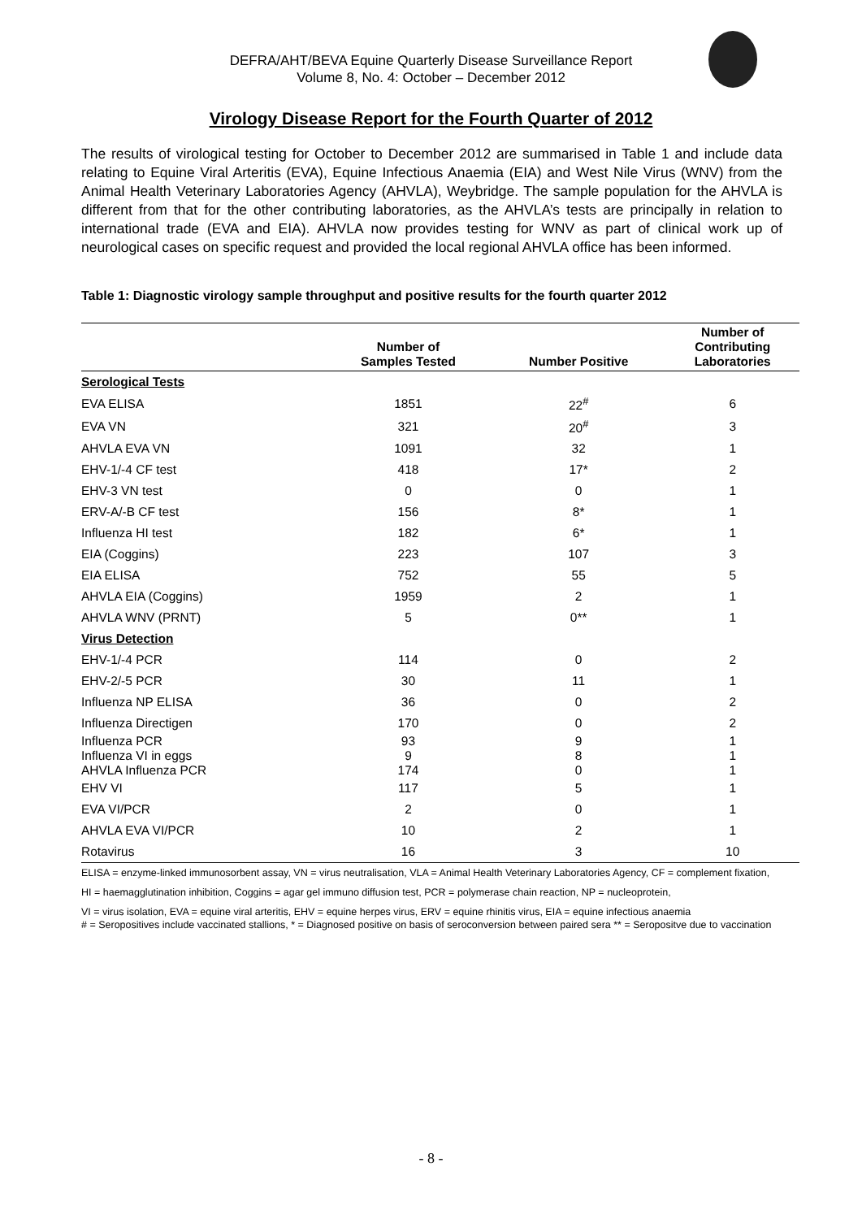DEFRA/AHT/BEVA Equine Quarterly Disease Surveillance Report
Volume 8, No. 4: October – December 2012
Virology Disease Report for the Fourth Quarter of 2012
The results of virological testing for October to December 2012 are summarised in Table 1 and include data relating to Equine Viral Arteritis (EVA), Equine Infectious Anaemia (EIA) and West Nile Virus (WNV) from the Animal Health Veterinary Laboratories Agency (AHVLA), Weybridge. The sample population for the AHVLA is different from that for the other contributing laboratories, as the AHVLA’s tests are principally in relation to international trade (EVA and EIA). AHVLA now provides testing for WNV as part of clinical work up of neurological cases on specific request and provided the local regional AHVLA office has been informed.
Table 1: Diagnostic virology sample throughput and positive results for the fourth quarter 2012
| | Number of Samples Tested | Number Positive | Number of Contributing Laboratories |
| --- | --- | --- | --- |
| Serological Tests | | | |
| EVA ELISA | 1851 | 22<sup>#</sup> | 6 |
| EVA VN | 321 | 20<sup>#</sup> | 3 |
| AHVLA EVA VN | 1091 | 32 | 1 |
| EHV-1/-4 CF test | 418 | 17* | 2 |
| EHV-3 VN test | 0 | 0 | 1 |
| ERV-A/-B CF test | 156 | 8* | 1 |
| Influenza HI test | 182 | 6* | 1 |
| EIA (Coggins) | 223 | 107 | 3 |
| EIA ELISA | 752 | 55 | 5 |
| AHVLA EIA (Coggins) | 1959 | 2 | 1 |
| AHVLA WNV (PRNT) | 5 | 0** | 1 |
| Virus Detection | | | |
| EHV-1/-4 PCR | 114 | 0 | 2 |
| EHV-2/-5 PCR | 30 | 11 | 1 |
| Influenza NP ELISA | 36 | 0 | 2 |
| Influenza Directigen | 170 | 0 | 2 |
| Influenza PCR | 93 | 9 | 1 |
| Influenza VI in eggs | 9 | 8 | 1 |
| AHVLA Influenza PCR | 174 | 0 | 1 |
| EHV VI | 117 | 5 | 1 |
| EVA VI/PCR | 2 | 0 | 1 |
| AHVLA EVA VI/PCR | 10 | 2 | 1 |
| Rotavirus | 16 | 3 | 10 |
ELISA = enzyme-linked immunosorbent assay, VN = virus neutralisation, VLA = Animal Health Veterinary Laboratories Agency, CF = complement fixation,
HI = haemagglutination inhibition, Coggins = agar gel immuno diffusion test, PCR = polymerase chain reaction, NP = nucleoprotein,
VI = virus isolation, EVA = equine viral arteritis, EHV = equine herpes virus, ERV = equine rhinitis virus, EIA = equine infectious anaemia
# = Seropositives include vaccinated stallions, * = Diagnosed positive on basis of seroconversion between paired sera ** = Seropositve due to vaccination
- 8 -